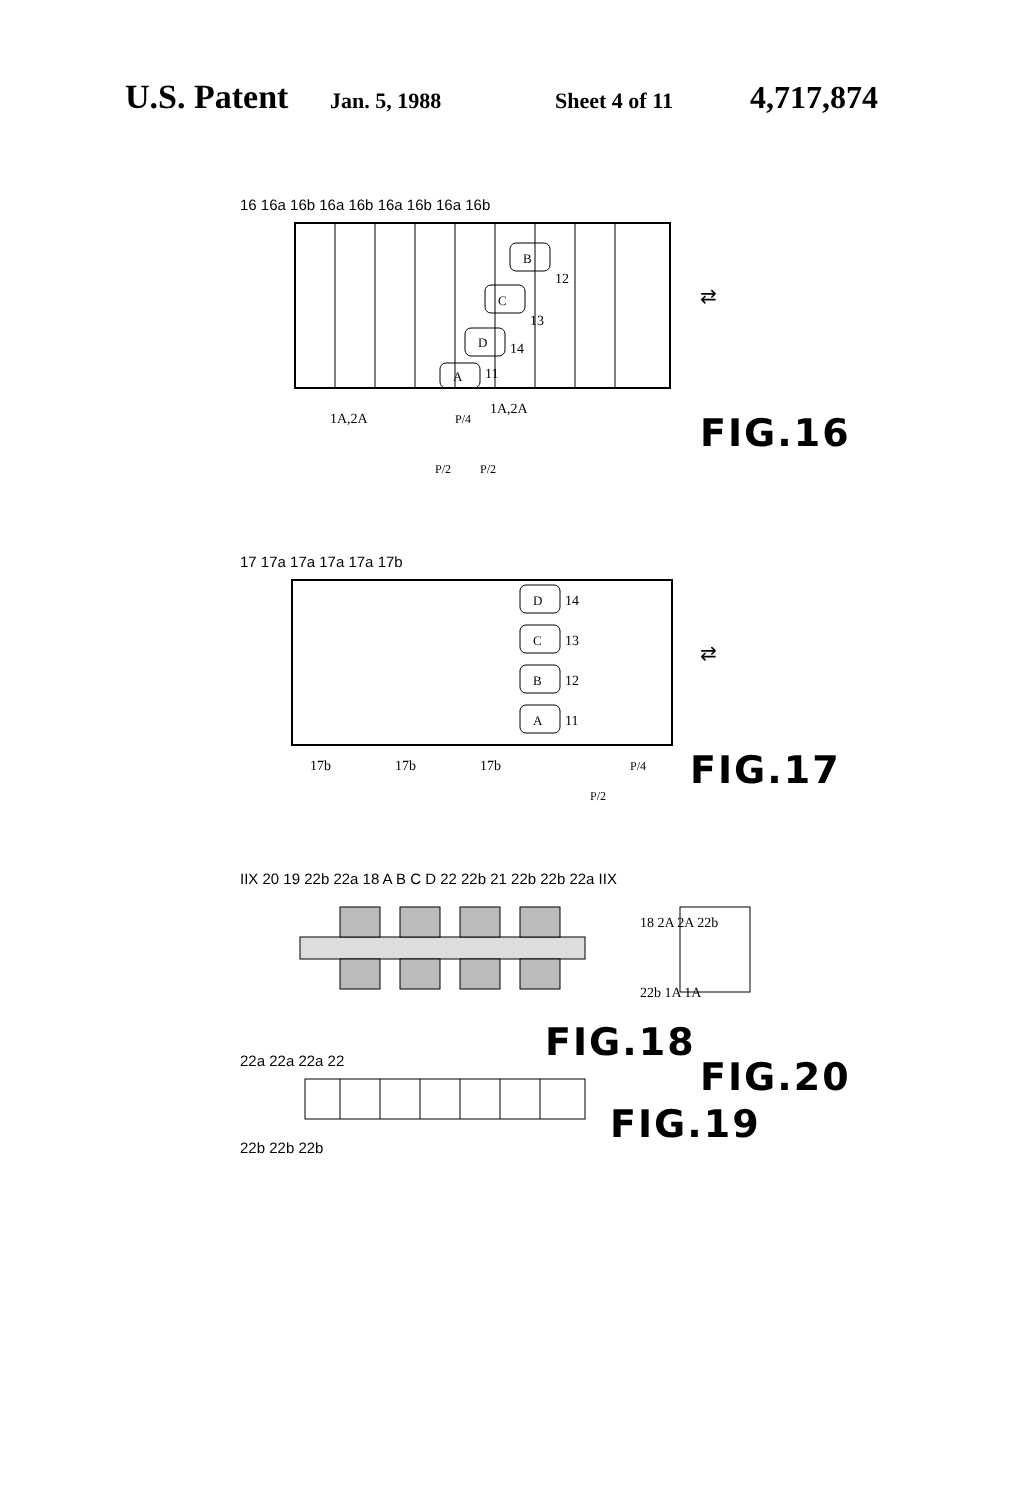U.S. Patent
Jan. 5, 1988 Sheet 4 of 11
4,717,874
16 16a 16b 16a 16b 16a 16b 16a 16b
B
C
D
A
12
13
14
11
1A,2A
1A,2A
P/4
P/2
P/2
⇄
FIG.16
17 17a 17a 17a 17a 17b
D
C
B
A
14
13
12
11
17b
17b
17b
P/2
P/4
⇄
FIG.17
IIX 20 19 22b 22a 18 A B C D 22 22b 21 22b 22b 22a IIX
18 2A 2A 22b
22b 1A 1A
FIG.18
FIG.20
22a 22a 22a 22
22b 22b 22b
FIG.19